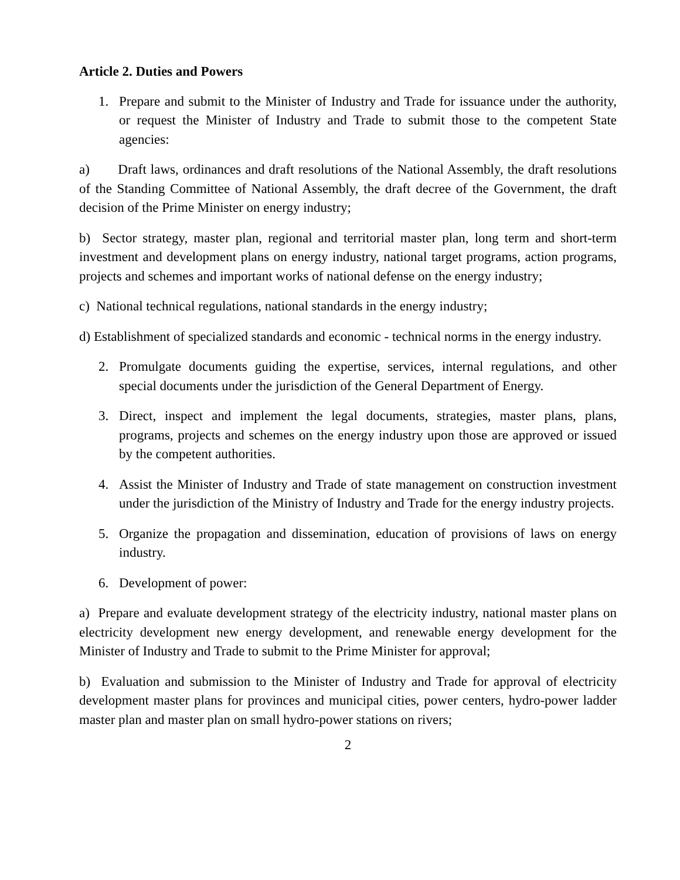Article 2. Duties and Powers
1. Prepare and submit to the Minister of Industry and Trade for issuance under the authority, or request the Minister of Industry and Trade to submit those to the competent State agencies:
a) Draft laws, ordinances and draft resolutions of the National Assembly, the draft resolutions of the Standing Committee of National Assembly, the draft decree of the Government, the draft decision of the Prime Minister on energy industry;
b) Sector strategy, master plan, regional and territorial master plan, long term and short-term investment and development plans on energy industry, national target programs, action programs, projects and schemes and important works of national defense on the energy industry;
c) National technical regulations, national standards in the energy industry;
d) Establishment of specialized standards and economic - technical norms in the energy industry.
2. Promulgate documents guiding the expertise, services, internal regulations, and other special documents under the jurisdiction of the General Department of Energy.
3. Direct, inspect and implement the legal documents, strategies, master plans, plans, programs, projects and schemes on the energy industry upon those are approved or issued by the competent authorities.
4. Assist the Minister of Industry and Trade of state management on construction investment under the jurisdiction of the Ministry of Industry and Trade for the energy industry projects.
5. Organize the propagation and dissemination, education of provisions of laws on energy industry.
6. Development of power:
a) Prepare and evaluate development strategy of the electricity industry, national master plans on electricity development new energy development, and renewable energy development for the Minister of Industry and Trade to submit to the Prime Minister for approval;
b) Evaluation and submission to the Minister of Industry and Trade for approval of electricity development master plans for provinces and municipal cities, power centers, hydro-power ladder master plan and master plan on small hydro-power stations on rivers;
2